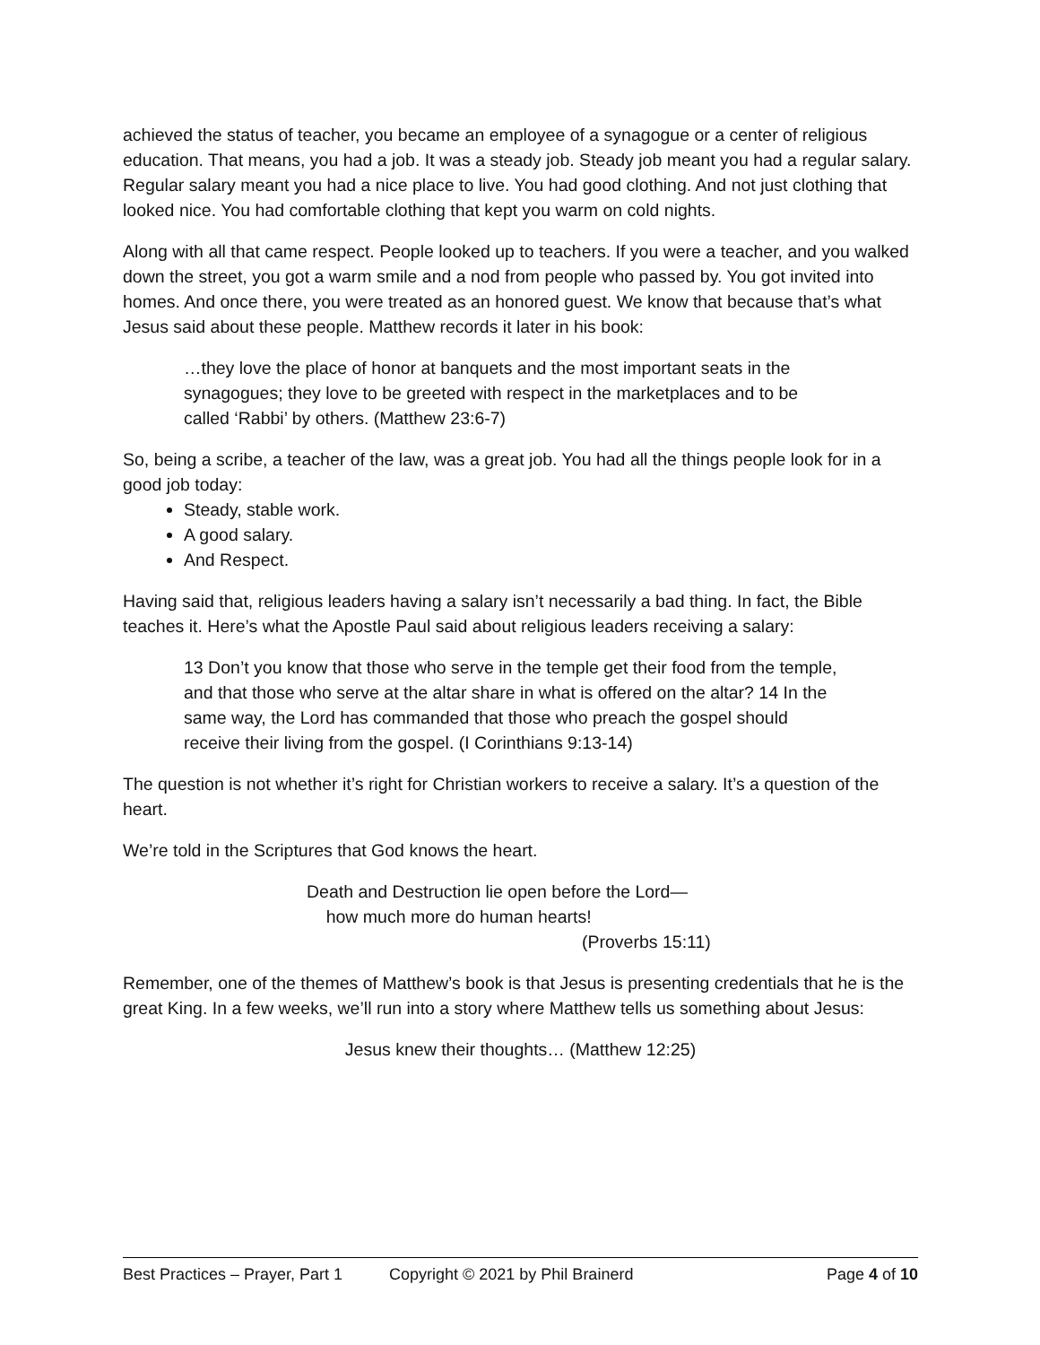achieved the status of teacher, you became an employee of a synagogue or a center of religious education. That means, you had a job. It was a steady job. Steady job meant you had a regular salary. Regular salary meant you had a nice place to live. You had good clothing. And not just clothing that looked nice. You had comfortable clothing that kept you warm on cold nights.
Along with all that came respect. People looked up to teachers. If you were a teacher, and you walked down the street, you got a warm smile and a nod from people who passed by. You got invited into homes. And once there, you were treated as an honored guest. We know that because that’s what Jesus said about these people. Matthew records it later in his book:
…they love the place of honor at banquets and the most important seats in the synagogues; they love to be greeted with respect in the marketplaces and to be called ‘Rabbi’ by others. (Matthew 23:6-7)
So, being a scribe, a teacher of the law, was a great job. You had all the things people look for in a good job today:
Steady, stable work.
A good salary.
And Respect.
Having said that, religious leaders having a salary isn’t necessarily a bad thing. In fact, the Bible teaches it. Here’s what the Apostle Paul said about religious leaders receiving a salary:
13 Don’t you know that those who serve in the temple get their food from the temple, and that those who serve at the altar share in what is offered on the altar? 14 In the same way, the Lord has commanded that those who preach the gospel should receive their living from the gospel. (I Corinthians 9:13-14)
The question is not whether it’s right for Christian workers to receive a salary. It’s a question of the heart.
We’re told in the Scriptures that God knows the heart.
Death and Destruction lie open before the Lord—
how much more do human hearts!
(Proverbs 15:11)
Remember, one of the themes of Matthew’s book is that Jesus is presenting credentials that he is the great King. In a few weeks, we’ll run into a story where Matthew tells us something about Jesus:
Jesus knew their thoughts… (Matthew 12:25)
Best Practices – Prayer, Part 1 Copyright © 2021 by Phil Brainerd Page 4 of 10